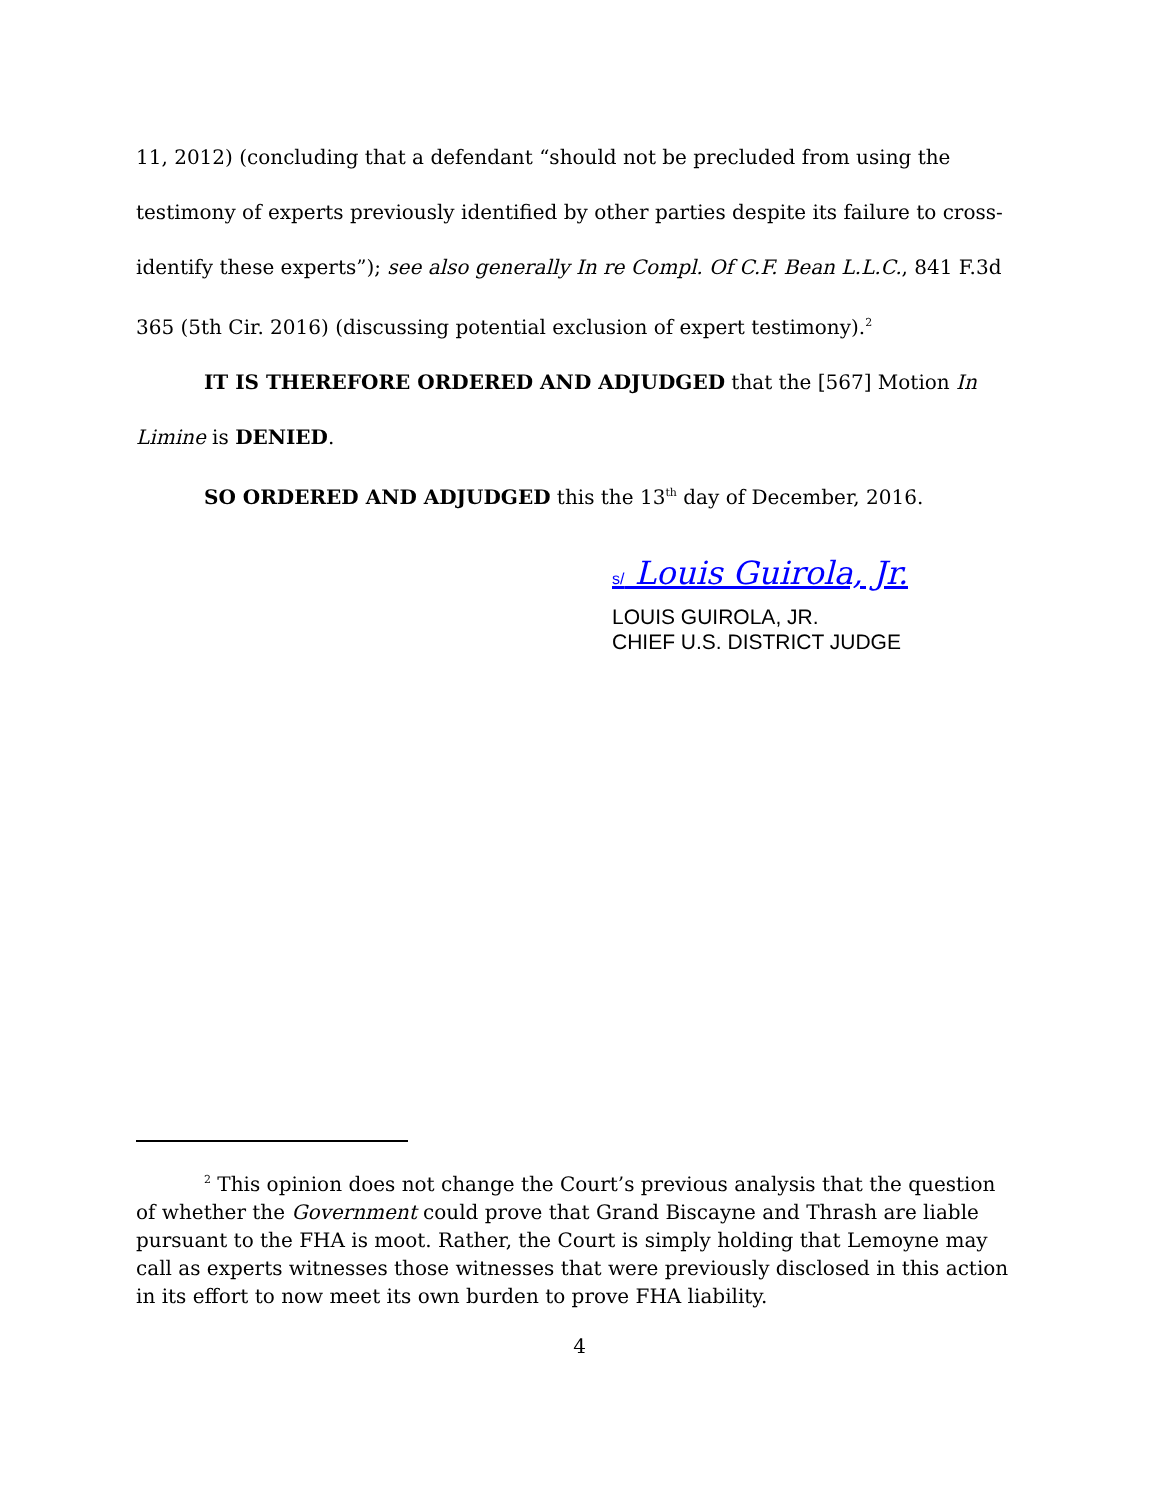11, 2012) (concluding that a defendant “should not be precluded from using the testimony of experts previously identified by other parties despite its failure to cross-identify these experts”); see also generally In re Compl. Of C.F. Bean L.L.C., 841 F.3d 365 (5th Cir. 2016) (discussing potential exclusion of expert testimony).<sup>2</sup>
IT IS THEREFORE ORDERED AND ADJUDGED that the [567] Motion In Limine is DENIED.
SO ORDERED AND ADJUDGED this the 13<sup>th</sup> day of December, 2016.
s/ Louis Guirola, Jr.
LOUIS GUIROLA, JR.
CHIEF U.S. DISTRICT JUDGE
<sup>2</sup> This opinion does not change the Court’s previous analysis that the question of whether the Government could prove that Grand Biscayne and Thrash are liable pursuant to the FHA is moot. Rather, the Court is simply holding that Lemoyne may call as experts witnesses those witnesses that were previously disclosed in this action in its effort to now meet its own burden to prove FHA liability.
4